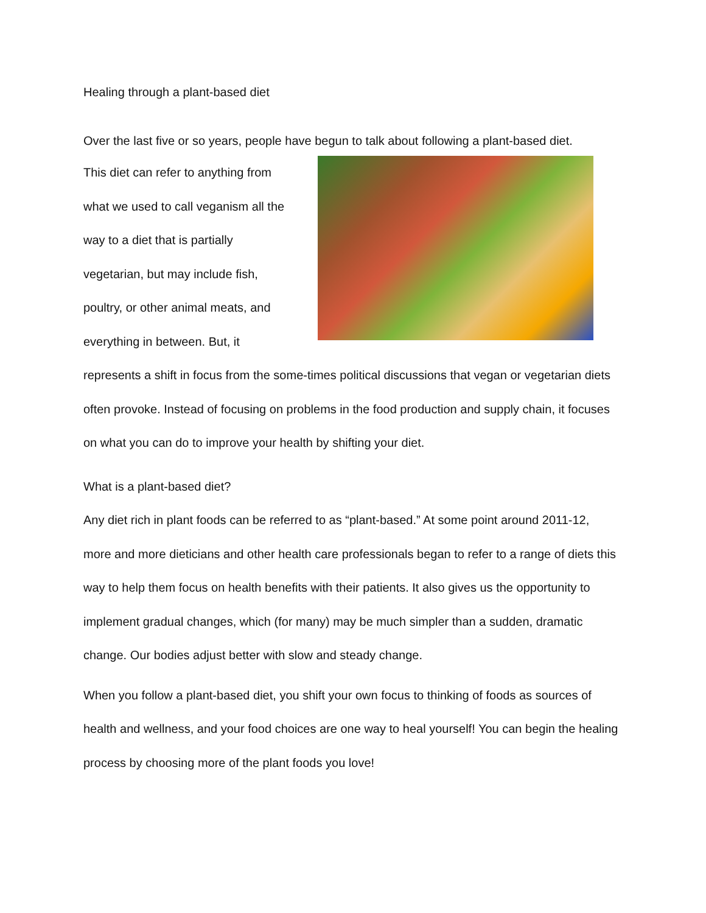Healing through a plant-based diet
Over the last five or so years, people have begun to talk about following a plant-based diet.
This diet can refer to anything from
what we used to call veganism all the
way to a diet that is partially
vegetarian, but may include fish,
poultry, or other animal meats, and
everything in between. But, it
represents a shift in focus from the some-times political discussions that vegan or vegetarian diets often provoke. Instead of focusing on problems in the food production and supply chain, it focuses on what you can do to improve your health by shifting your diet.
What is a plant-based diet?
Any diet rich in plant foods can be referred to as “plant-based.” At some point around 2011-12, more and more dieticians and other health care professionals began to refer to a range of diets this way to help them focus on health benefits with their patients. It also gives us the opportunity to implement gradual changes, which (for many) may be much simpler than a sudden, dramatic change. Our bodies adjust better with slow and steady change.
When you follow a plant-based diet, you shift your own focus to thinking of foods as sources of health and wellness, and your food choices are one way to heal yourself! You can begin the healing process by choosing more of the plant foods you love!